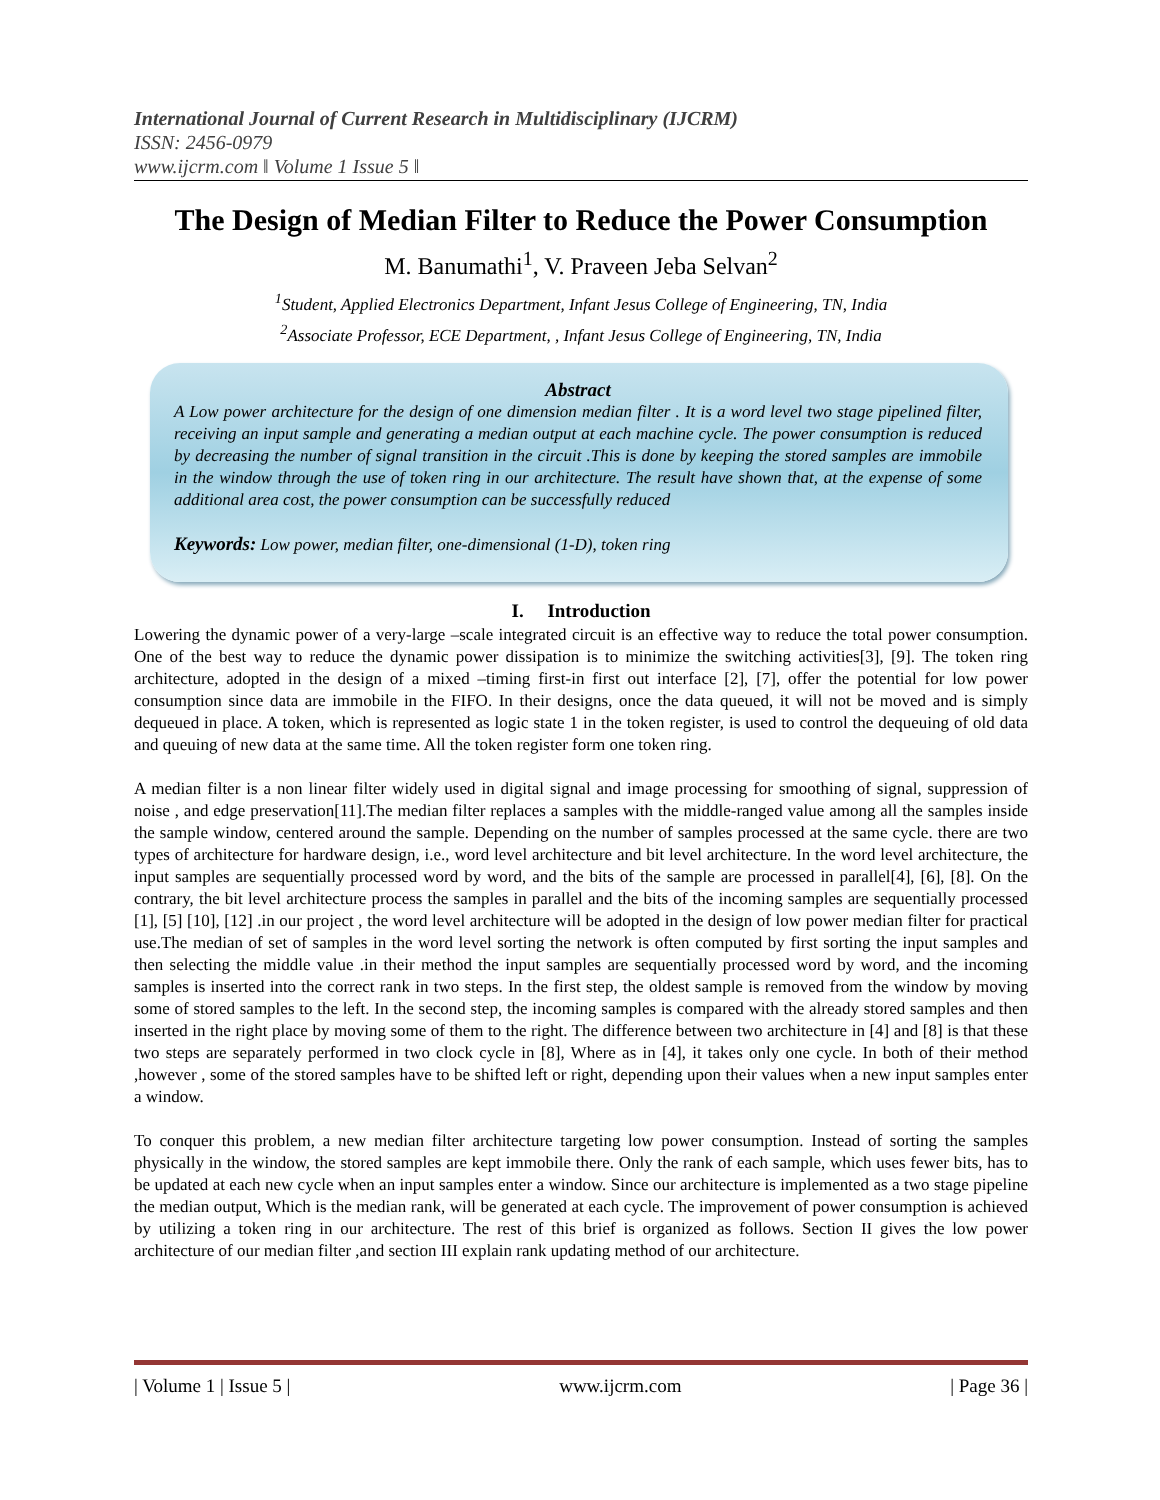International Journal of Current Research in Multidisciplinary (IJCRM)
ISSN: 2456-0979
www.ijcrm.com ǁ Volume 1 Issue 5 ǁ
The Design of Median Filter to Reduce the Power Consumption
M. Banumathi<sup>1</sup>, V. Praveen Jeba Selvan<sup>2</sup>
<sup>1</sup> Student, Applied Electronics Department, Infant Jesus College of Engineering, TN, India
<sup>2</sup> Associate Professor, ECE Department, , Infant Jesus College of Engineering, TN, India
Abstract
A Low power architecture for the design of one dimension median filter . It is a word level two stage pipelined filter, receiving an input sample and generating a median output at each machine cycle. The power consumption is reduced by decreasing the number of signal transition in the circuit .This is done by keeping the stored samples are immobile in the window through the use of token ring in our architecture. The result have shown that, at the expense of some additional area cost, the power consumption can be successfully reduced
Keywords: Low power, median filter, one-dimensional (1-D), token ring
I. Introduction
Lowering the dynamic power of a very-large –scale integrated circuit is an effective way to reduce the total power consumption. One of the best way to reduce the dynamic power dissipation is to minimize the switching activities[3], [9]. The token ring architecture, adopted in the design of a mixed –timing first-in first out interface [2], [7], offer the potential for low power consumption since data are immobile in the FIFO. In their designs, once the data queued, it will not be moved and is simply dequeued in place. A token, which is represented as logic state 1 in the token register, is used to control the dequeuing of old data and queuing of new data at the same time. All the token register form one token ring.
A median filter is a non linear filter widely used in digital signal and image processing for smoothing of signal, suppression of noise , and edge preservation[11].The median filter replaces a samples with the middle-ranged value among all the samples inside the sample window, centered around the sample. Depending on the number of samples processed at the same cycle. there are two types of architecture for hardware design, i.e., word level architecture and bit level architecture. In the word level architecture, the input samples are sequentially processed word by word, and the bits of the sample are processed in parallel[4], [6], [8]. On the contrary, the bit level architecture process the samples in parallel and the bits of the incoming samples are sequentially processed [1], [5] [10], [12] .in our project , the word level architecture will be adopted in the design of low power median filter for practical use.The median of set of samples in the word level sorting the network is often computed by first sorting the input samples and then selecting the middle value .in their method the input samples are sequentially processed word by word, and the incoming samples is inserted into the correct rank in two steps. In the first step, the oldest sample is removed from the window by moving some of stored samples to the left. In the second step, the incoming samples is compared with the already stored samples and then inserted in the right place by moving some of them to the right. The difference between two architecture in [4] and [8] is that these two steps are separately performed in two clock cycle in [8], Where as in [4], it takes only one cycle. In both of their method ,however , some of the stored samples have to be shifted left or right, depending upon their values when a new input samples enter a window.
To conquer this problem, a new median filter architecture targeting low power consumption. Instead of sorting the samples physically in the window, the stored samples are kept immobile there. Only the rank of each sample, which uses fewer bits, has to be updated at each new cycle when an input samples enter a window. Since our architecture is implemented as a two stage pipeline the median output, Which is the median rank, will be generated at each cycle. The improvement of power consumption is achieved by utilizing a token ring in our architecture. The rest of this brief is organized as follows. Section II gives the low power architecture of our median filter ,and section III explain rank updating method of our architecture.
| Volume 1 | Issue 5 | www.ijcrm.com | Page 36 |